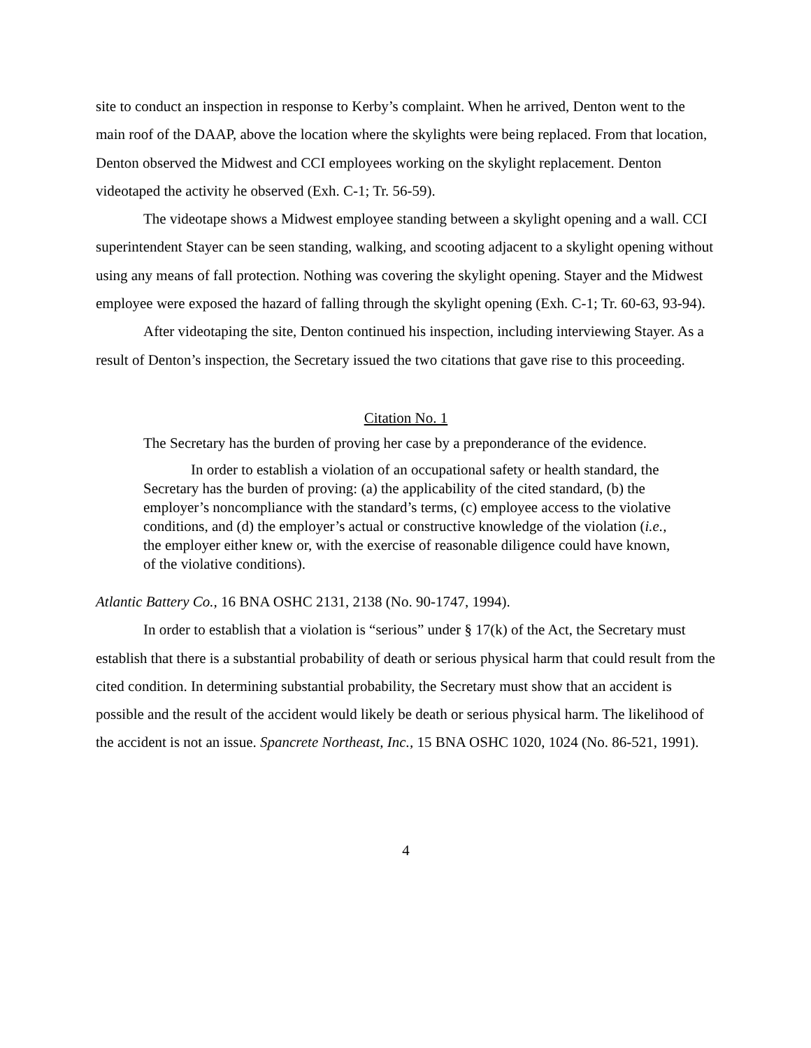site to conduct an inspection in response to Kerby’s complaint. When he arrived, Denton went to the main roof of the DAAP, above the location where the skylights were being replaced. From that location, Denton observed the Midwest and CCI employees working on the skylight replacement. Denton videotaped the activity he observed (Exh. C-1; Tr. 56-59).
The videotape shows a Midwest employee standing between a skylight opening and a wall. CCI superintendent Stayer can be seen standing, walking, and scooting adjacent to a skylight opening without using any means of fall protection. Nothing was covering the skylight opening. Stayer and the Midwest employee were exposed the hazard of falling through the skylight opening (Exh. C-1; Tr. 60-63, 93-94).
After videotaping the site, Denton continued his inspection, including interviewing Stayer. As a result of Denton’s inspection, the Secretary issued the two citations that gave rise to this proceeding.
Citation No. 1
The Secretary has the burden of proving her case by a preponderance of the evidence.
In order to establish a violation of an occupational safety or health standard, the Secretary has the burden of proving: (a) the applicability of the cited standard, (b) the employer’s noncompliance with the standard’s terms, (c) employee access to the violative conditions, and (d) the employer’s actual or constructive knowledge of the violation (i.e., the employer either knew or, with the exercise of reasonable diligence could have known, of the violative conditions).
Atlantic Battery Co., 16 BNA OSHC 2131, 2138 (No. 90-1747, 1994).
In order to establish that a violation is “serious” under § 17(k) of the Act, the Secretary must establish that there is a substantial probability of death or serious physical harm that could result from the cited condition. In determining substantial probability, the Secretary must show that an accident is possible and the result of the accident would likely be death or serious physical harm. The likelihood of the accident is not an issue. Spancrete Northeast, Inc., 15 BNA OSHC 1020, 1024 (No. 86-521, 1991).
4